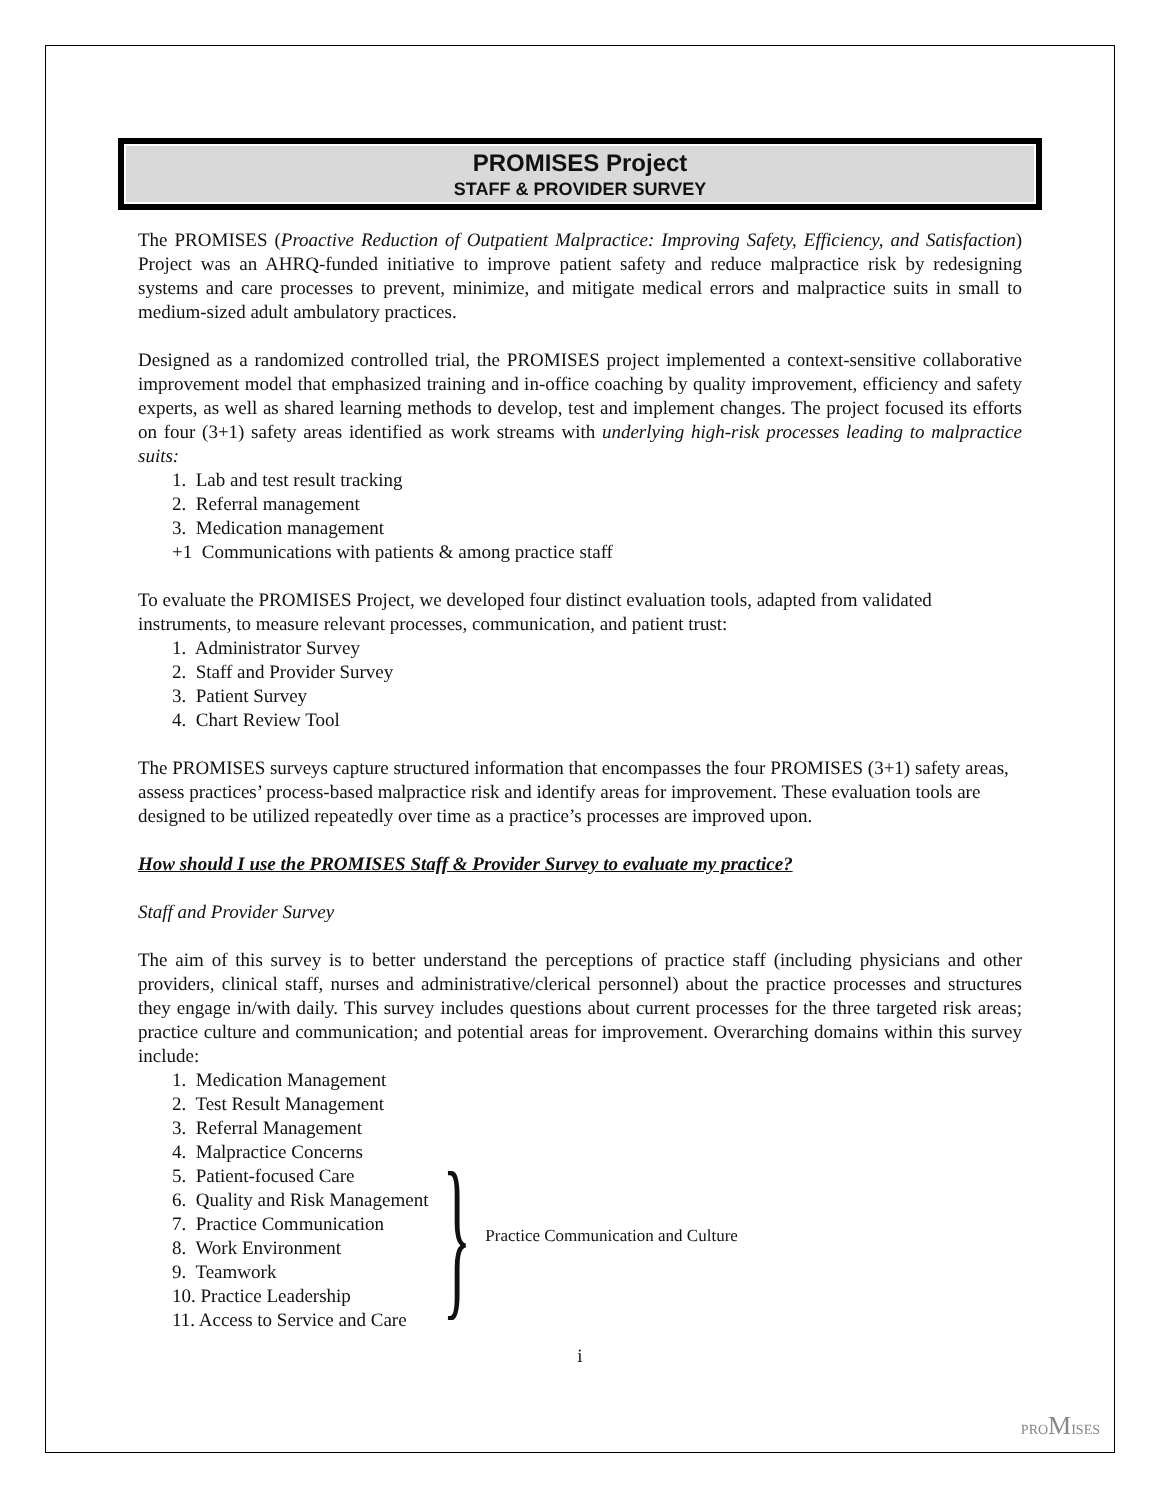PROMISES Project
STAFF & PROVIDER SURVEY
The PROMISES (Proactive Reduction of Outpatient Malpractice: Improving Safety, Efficiency, and Satisfaction) Project was an AHRQ-funded initiative to improve patient safety and reduce malpractice risk by redesigning systems and care processes to prevent, minimize, and mitigate medical errors and malpractice suits in small to medium-sized adult ambulatory practices.
Designed as a randomized controlled trial, the PROMISES project implemented a context-sensitive collaborative improvement model that emphasized training and in-office coaching by quality improvement, efficiency and safety experts, as well as shared learning methods to develop, test and implement changes. The project focused its efforts on four (3+1) safety areas identified as work streams with underlying high-risk processes leading to malpractice suits:
1. Lab and test result tracking
2. Referral management
3. Medication management
+1 Communications with patients & among practice staff
To evaluate the PROMISES Project, we developed four distinct evaluation tools, adapted from validated instruments, to measure relevant processes, communication, and patient trust:
1. Administrator Survey
2. Staff and Provider Survey
3. Patient Survey
4. Chart Review Tool
The PROMISES surveys capture structured information that encompasses the four PROMISES (3+1) safety areas, assess practices’ process-based malpractice risk and identify areas for improvement. These evaluation tools are designed to be utilized repeatedly over time as a practice’s processes are improved upon.
How should I use the PROMISES Staff & Provider Survey to evaluate my practice?
Staff and Provider Survey
The aim of this survey is to better understand the perceptions of practice staff (including physicians and other providers, clinical staff, nurses and administrative/clerical personnel) about the practice processes and structures they engage in/with daily. This survey includes questions about current processes for the three targeted risk areas; practice culture and communication; and potential areas for improvement. Overarching domains within this survey include:
1. Medication Management
2. Test Result Management
3. Referral Management
4. Malpractice Concerns
5. Patient-focused Care
6. Quality and Risk Management
7. Practice Communication
8. Work Environment
9. Teamwork
10. Practice Leadership
11. Access to Service and Care
}
Practice Communication and Culture
i
PROMISES